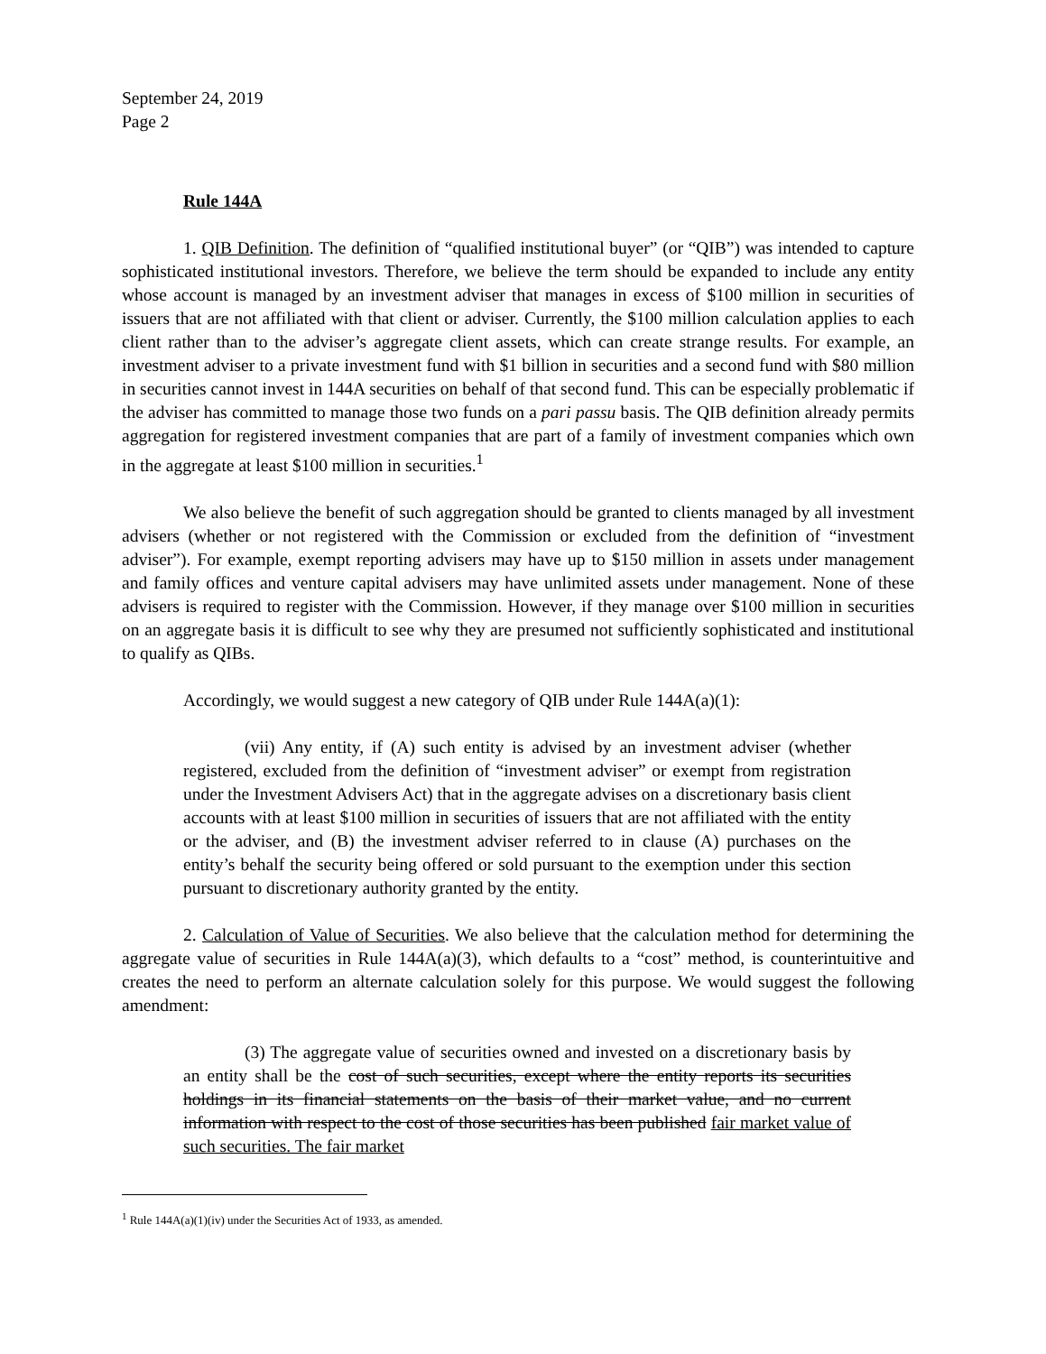September 24, 2019
Page 2
Rule 144A
1. QIB Definition. The definition of “qualified institutional buyer” (or “QIB”) was intended to capture sophisticated institutional investors. Therefore, we believe the term should be expanded to include any entity whose account is managed by an investment adviser that manages in excess of $100 million in securities of issuers that are not affiliated with that client or adviser. Currently, the $100 million calculation applies to each client rather than to the adviser’s aggregate client assets, which can create strange results. For example, an investment adviser to a private investment fund with $1 billion in securities and a second fund with $80 million in securities cannot invest in 144A securities on behalf of that second fund. This can be especially problematic if the adviser has committed to manage those two funds on a pari passu basis. The QIB definition already permits aggregation for registered investment companies that are part of a family of investment companies which own in the aggregate at least $100 million in securities.<sup>1</sup>
We also believe the benefit of such aggregation should be granted to clients managed by all investment advisers (whether or not registered with the Commission or excluded from the definition of “investment adviser”). For example, exempt reporting advisers may have up to $150 million in assets under management and family offices and venture capital advisers may have unlimited assets under management. None of these advisers is required to register with the Commission. However, if they manage over $100 million in securities on an aggregate basis it is difficult to see why they are presumed not sufficiently sophisticated and institutional to qualify as QIBs.
Accordingly, we would suggest a new category of QIB under Rule 144A(a)(1):
(vii) Any entity, if (A) such entity is advised by an investment adviser (whether registered, excluded from the definition of “investment adviser” or exempt from registration under the Investment Advisers Act) that in the aggregate advises on a discretionary basis client accounts with at least $100 million in securities of issuers that are not affiliated with the entity or the adviser, and (B) the investment adviser referred to in clause (A) purchases on the entity’s behalf the security being offered or sold pursuant to the exemption under this section pursuant to discretionary authority granted by the entity.
2. Calculation of Value of Securities. We also believe that the calculation method for determining the aggregate value of securities in Rule 144A(a)(3), which defaults to a “cost” method, is counterintuitive and creates the need to perform an alternate calculation solely for this purpose. We would suggest the following amendment:
(3) The aggregate value of securities owned and invested on a discretionary basis by an entity shall be the cost of such securities, except where the entity reports its securities holdings in its financial statements on the basis of their market value, and no current information with respect to the cost of those securities has been published fair market value of such securities. The fair market
<sup>1</sup> Rule 144A(a)(1)(iv) under the Securities Act of 1933, as amended.